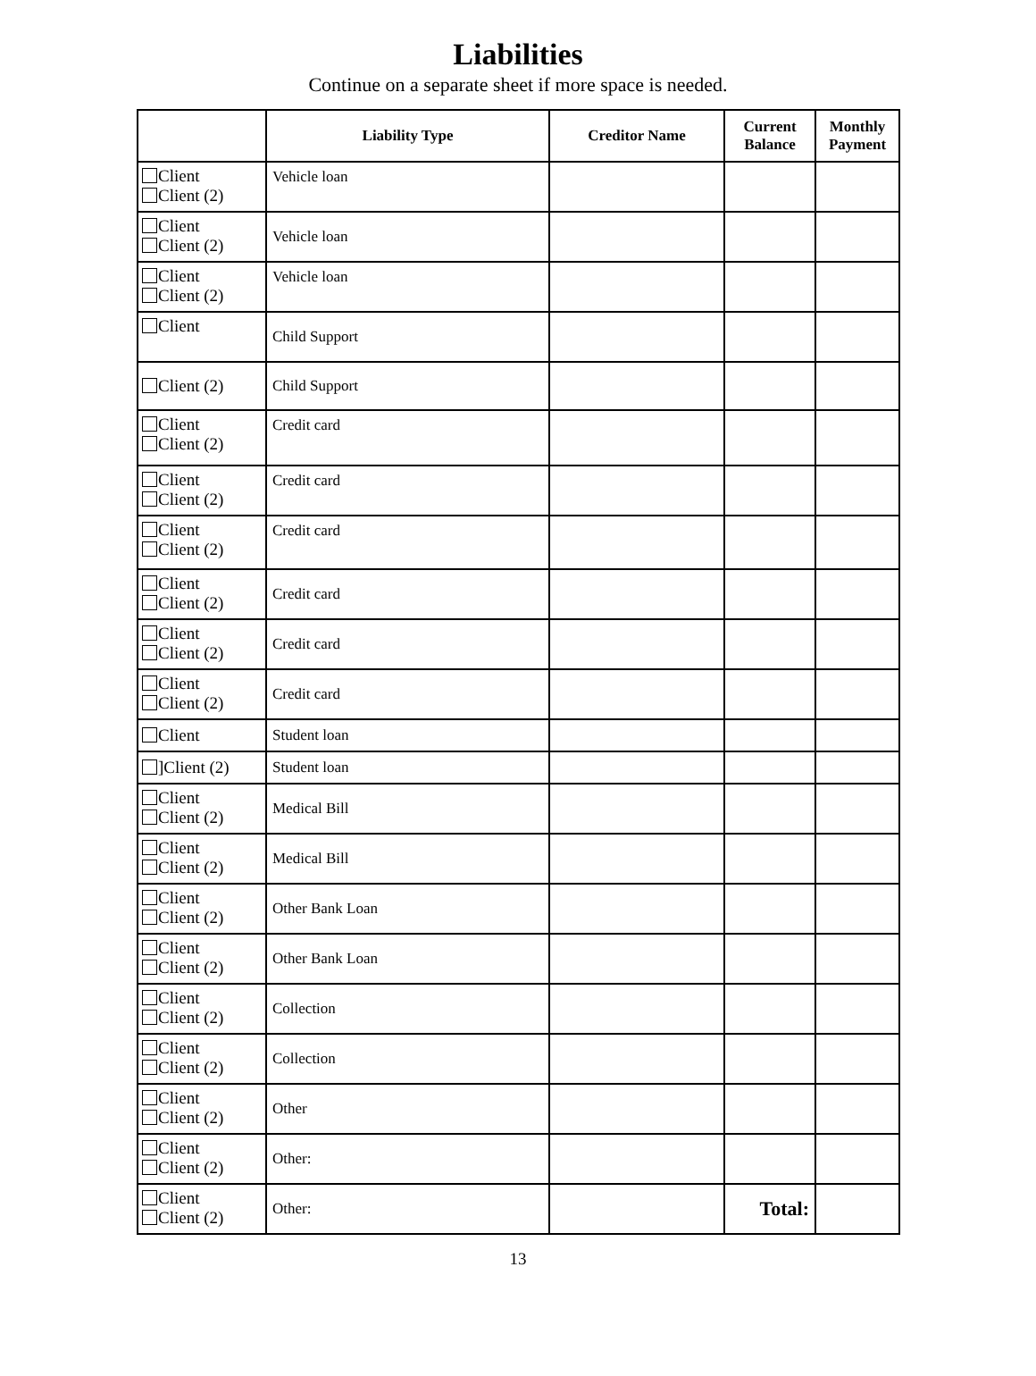Liabilities
Continue on a separate sheet if more space is needed.
| | Liability Type | Creditor Name | Current Balance | Monthly Payment |
| --- | --- | --- | --- | --- |
| Client Client (2) | Vehicle loan | | | |
| Client Client (2) | Vehicle loan | | | |
| Client Client (2) | Vehicle loan | | | |
| Client | Child Support | | | |
| Client (2) | Child Support | | | |
| Client Client (2) | Credit card | | | |
| Client Client (2) | Credit card | | | |
| Client Client (2) | Credit card | | | |
| Client Client (2) | Credit card | | | |
| Client Client (2) | Credit card | | | |
| Client Client (2) | Credit card | | | |
| Client | Student loan | | | |
| ]Client (2) | Student loan | | | |
| Client Client (2) | Medical Bill | | | |
| Client Client (2) | Medical Bill | | | |
| Client Client (2) | Other Bank Loan | | | |
| Client Client (2) | Other Bank Loan | | | |
| Client Client (2) | Collection | | | |
| Client Client (2) | Collection | | | |
| Client Client (2) | Other | | | |
| Client Client (2) | Other: | | | |
| Client Client (2) | Other: | | Total: | |
13